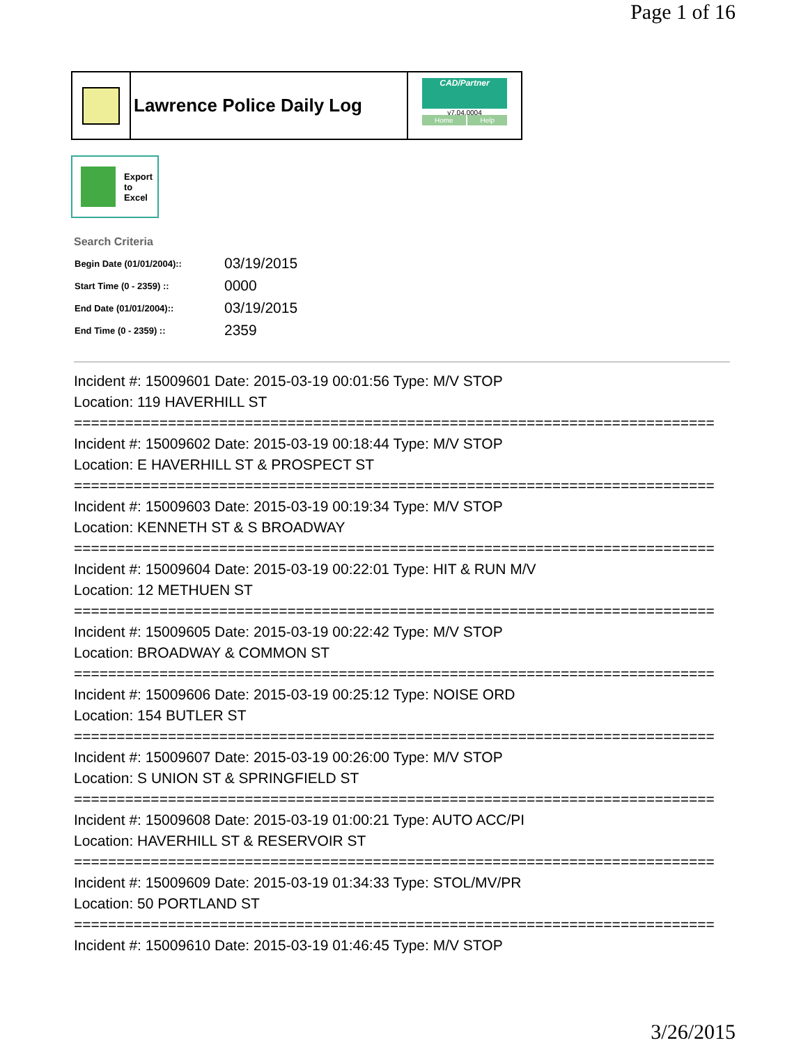Page 1 of 16
Lawrence Police Daily Log
CAD/Partner
v7.04.0004
Home Help
Export
to
Excel
Search Criteria
| Begin Date (01/01/2004):: | 03/19/2015 |
| Start Time (0 - 2359) :: | 0000 |
| End Date (01/01/2004):: | 03/19/2015 |
| End Time (0 - 2359) :: | 2359 |
Incident #: 15009601 Date: 2015-03-19 00:01:56 Type: M/V STOP
Location: 119 HAVERHILL ST
===========================================================================
Incident #: 15009602 Date: 2015-03-19 00:18:44 Type: M/V STOP
Location: E HAVERHILL ST & PROSPECT ST
===========================================================================
Incident #: 15009603 Date: 2015-03-19 00:19:34 Type: M/V STOP
Location: KENNETH ST & S BROADWAY
===========================================================================
Incident #: 15009604 Date: 2015-03-19 00:22:01 Type: HIT & RUN M/V
Location: 12 METHUEN ST
===========================================================================
Incident #: 15009605 Date: 2015-03-19 00:22:42 Type: M/V STOP
Location: BROADWAY & COMMON ST
===========================================================================
Incident #: 15009606 Date: 2015-03-19 00:25:12 Type: NOISE ORD
Location: 154 BUTLER ST
===========================================================================
Incident #: 15009607 Date: 2015-03-19 00:26:00 Type: M/V STOP
Location: S UNION ST & SPRINGFIELD ST
===========================================================================
Incident #: 15009608 Date: 2015-03-19 01:00:21 Type: AUTO ACC/PI
Location: HAVERHILL ST & RESERVOIR ST
===========================================================================
Incident #: 15009609 Date: 2015-03-19 01:34:33 Type: STOL/MV/PR
Location: 50 PORTLAND ST
===========================================================================
Incident #: 15009610 Date: 2015-03-19 01:46:45 Type: M/V STOP
3/26/2015